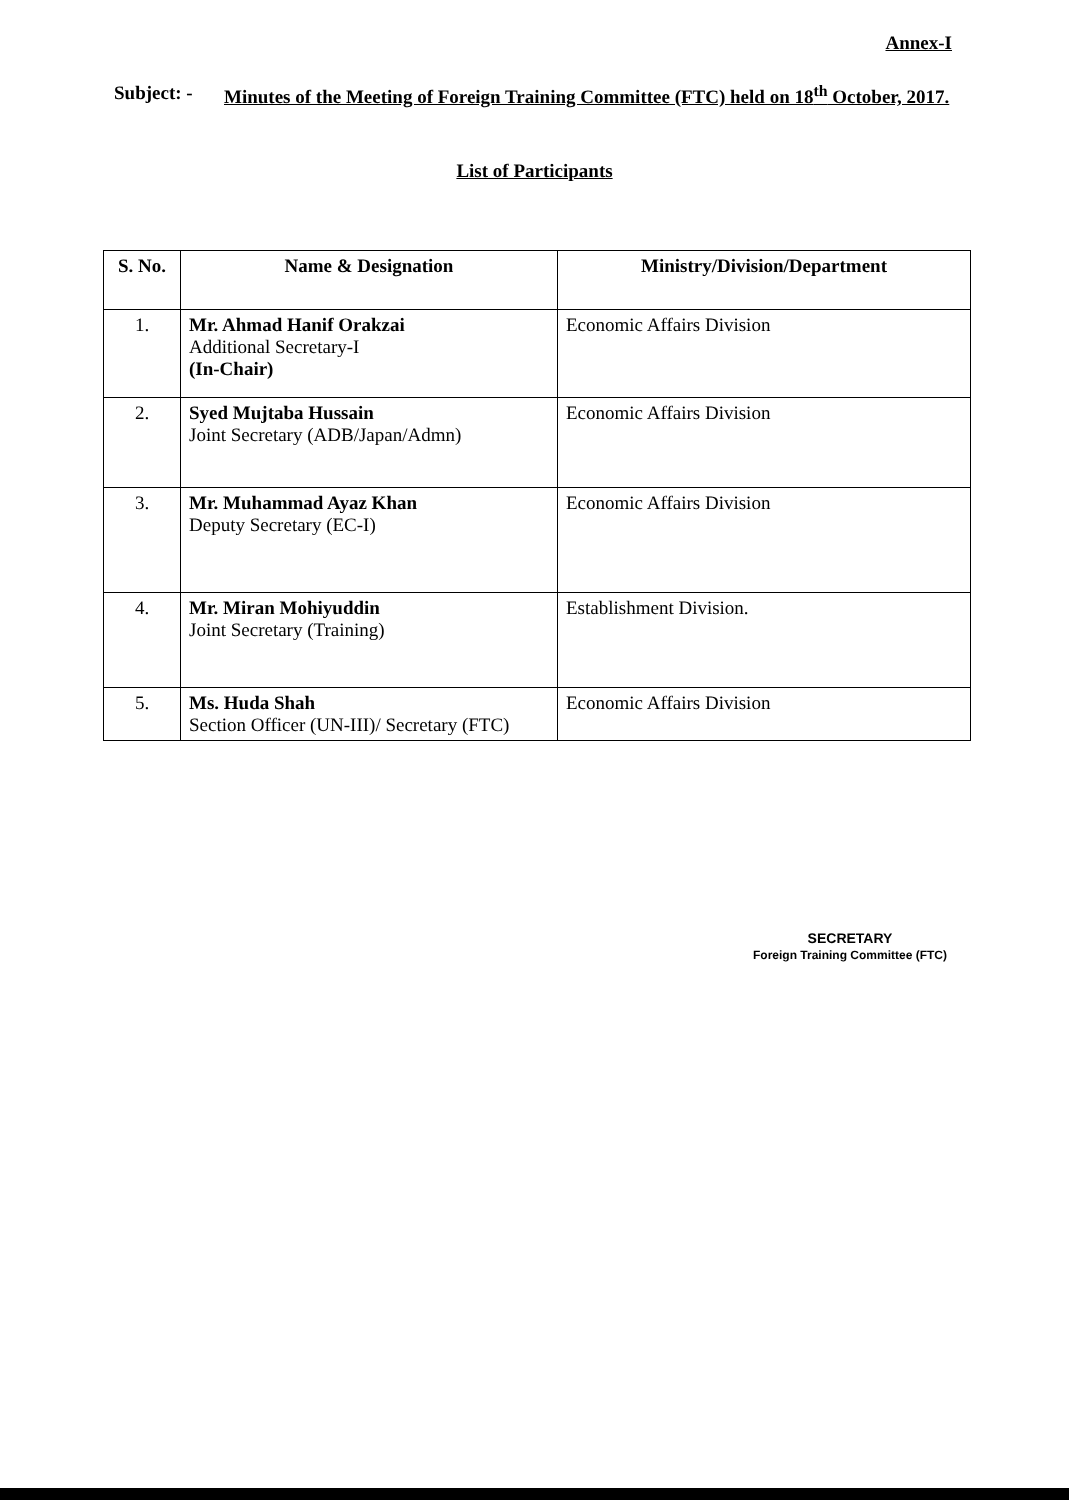Annex-I
Subject: -
Minutes of the Meeting of Foreign Training Committee (FTC) held on 18<sup>th</sup> October, 2017.
List of Participants
| S. No. | Name & Designation | Ministry/Division/Department |
| --- | --- | --- |
| 1. | Mr. Ahmad Hanif Orakzai Additional Secretary-I (In-Chair) | Economic Affairs Division |
| 2. | Syed Mujtaba Hussain Joint Secretary (ADB/Japan/Admn) | Economic Affairs Division |
| 3. | Mr. Muhammad Ayaz Khan Deputy Secretary (EC-I) | Economic Affairs Division |
| 4. | Mr. Miran Mohiyuddin Joint Secretary (Training) | Establishment Division. |
| 5. | Ms. Huda Shah Section Officer (UN-III)/ Secretary (FTC) | Economic Affairs Division |
SECRETARY
Foreign Training Committee (FTC)